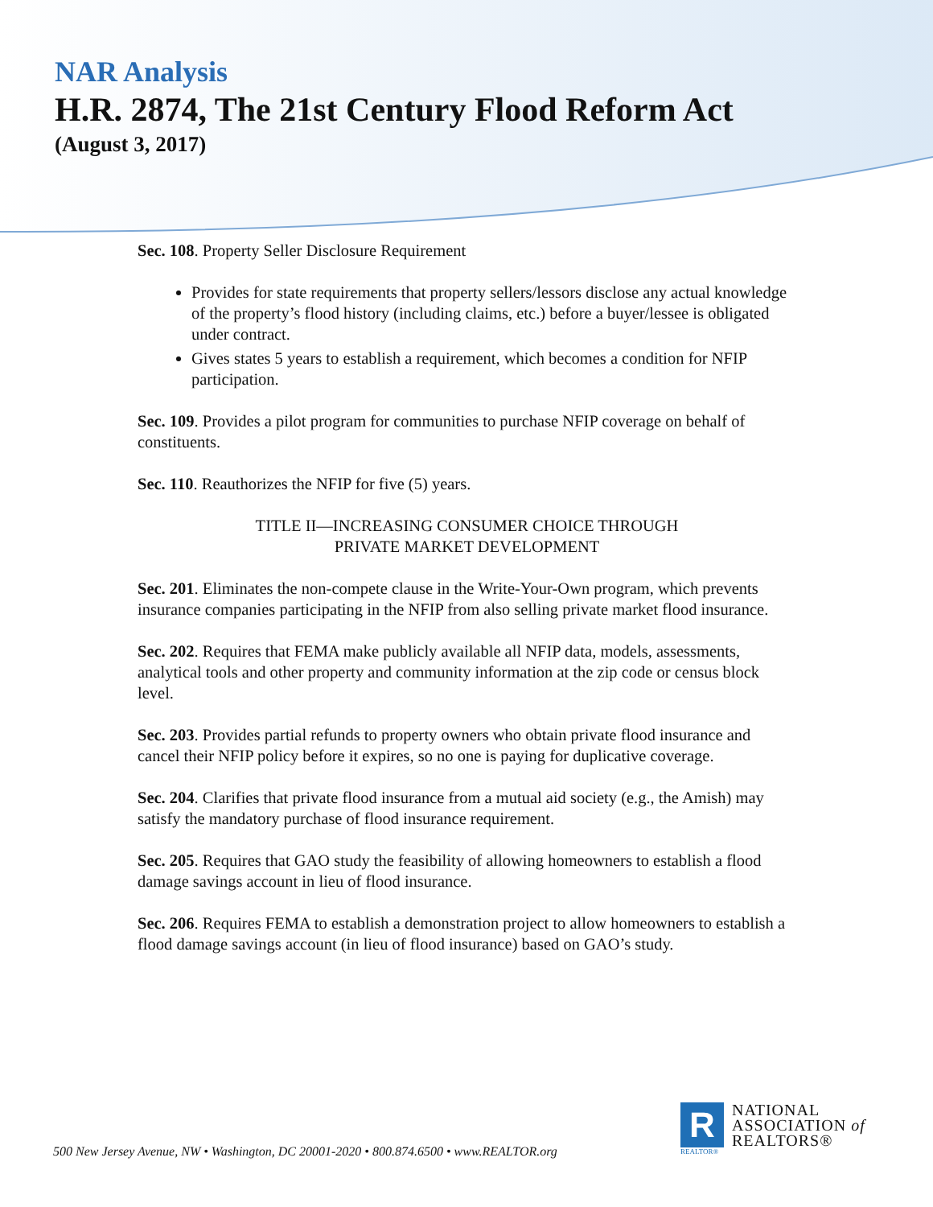NAR Analysis
H.R. 2874, The 21st Century Flood Reform Act
(August 3, 2017)
Sec. 108. Property Seller Disclosure Requirement
Provides for state requirements that property sellers/lessors disclose any actual knowledge of the property’s flood history (including claims, etc.) before a buyer/lessee is obligated under contract.
Gives states 5 years to establish a requirement, which becomes a condition for NFIP participation.
Sec. 109. Provides a pilot program for communities to purchase NFIP coverage on behalf of constituents.
Sec. 110. Reauthorizes the NFIP for five (5) years.
TITLE II—INCREASING CONSUMER CHOICE THROUGH
PRIVATE MARKET DEVELOPMENT
Sec. 201. Eliminates the non-compete clause in the Write-Your-Own program, which prevents insurance companies participating in the NFIP from also selling private market flood insurance.
Sec. 202. Requires that FEMA make publicly available all NFIP data, models, assessments, analytical tools and other property and community information at the zip code or census block level.
Sec. 203. Provides partial refunds to property owners who obtain private flood insurance and cancel their NFIP policy before it expires, so no one is paying for duplicative coverage.
Sec. 204. Clarifies that private flood insurance from a mutual aid society (e.g., the Amish) may satisfy the mandatory purchase of flood insurance requirement.
Sec. 205. Requires that GAO study the feasibility of allowing homeowners to establish a flood damage savings account in lieu of flood insurance.
Sec. 206. Requires FEMA to establish a demonstration project to allow homeowners to establish a flood damage savings account (in lieu of flood insurance) based on GAO’s study.
R
REALTOR®
NATIONAL
ASSOCIATION of
REALTORS®
500 New Jersey Avenue, NW • Washington, DC 20001-2020 • 800.874.6500 • www.REALTOR.org